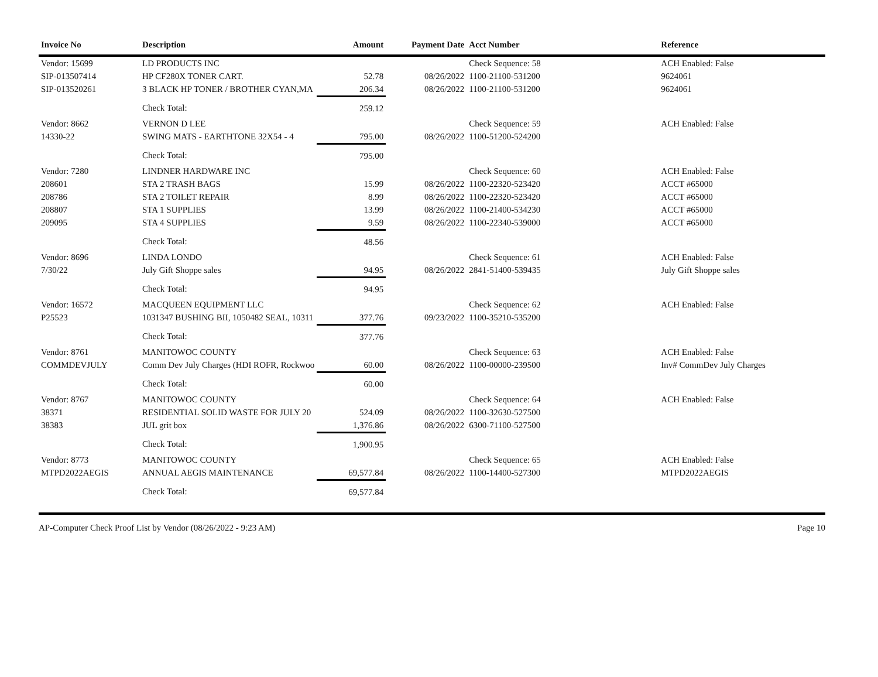| Invoice No | Description | Amount | Payment Date | Acct Number | Reference |
| --- | --- | --- | --- | --- | --- |
| Vendor: 15699 | LD PRODUCTS INC | | | Check Sequence: 58 | ACH Enabled: False |
| SIP-013507414 | HP CF280X TONER CART. | 52.78 | 08/26/2022 | 1100-21100-531200 | 9624061 |
| SIP-013520261 | 3 BLACK HP TONER / BROTHER CYAN,MA | 206.34 | 08/26/2022 | 1100-21100-531200 | 9624061 |
| | Check Total: | 259.12 | | | |
| Vendor: 8662 | VERNON D LEE | | | Check Sequence: 59 | ACH Enabled: False |
| 14330-22 | SWING MATS - EARTHTONE 32X54 - 4 | 795.00 | 08/26/2022 | 1100-51200-524200 | |
| | Check Total: | 795.00 | | | |
| Vendor: 7280 | LINDNER HARDWARE INC | | | Check Sequence: 60 | ACH Enabled: False |
| 208601 | STA 2 TRASH BAGS | 15.99 | 08/26/2022 | 1100-22320-523420 | ACCT #65000 |
| 208786 | STA 2 TOILET REPAIR | 8.99 | 08/26/2022 | 1100-22320-523420 | ACCT #65000 |
| 208807 | STA 1 SUPPLIES | 13.99 | 08/26/2022 | 1100-21400-534230 | ACCT #65000 |
| 209095 | STA 4 SUPPLIES | 9.59 | 08/26/2022 | 1100-22340-539000 | ACCT #65000 |
| | Check Total: | 48.56 | | | |
| Vendor: 8696 | LINDA LONDO | | | Check Sequence: 61 | ACH Enabled: False |
| 7/30/22 | July Gift Shoppe sales | 94.95 | 08/26/2022 | 2841-51400-539435 | July Gift Shoppe sales |
| | Check Total: | 94.95 | | | |
| Vendor: 16572 | MACQUEEN EQUIPMENT LLC | | | Check Sequence: 62 | ACH Enabled: False |
| P25523 | 1031347 BUSHING BII, 1050482 SEAL, 10311 | 377.76 | 09/23/2022 | 1100-35210-535200 | |
| | Check Total: | 377.76 | | | |
| Vendor: 8761 | MANITOWOC COUNTY | | | Check Sequence: 63 | ACH Enabled: False |
| COMMDEVJULY | Comm Dev July Charges (HDI ROFR, Rockwoo | 60.00 | 08/26/2022 | 1100-00000-239500 | Inv# CommDev July Charges |
| | Check Total: | 60.00 | | | |
| Vendor: 8767 | MANITOWOC COUNTY | | | Check Sequence: 64 | ACH Enabled: False |
| 38371 | RESIDENTIAL SOLID WASTE FOR JULY 20 | 524.09 | 08/26/2022 | 1100-32630-527500 | |
| 38383 | JUL grit box | 1,376.86 | 08/26/2022 | 6300-71100-527500 | |
| | Check Total: | 1,900.95 | | | |
| Vendor: 8773 | MANITOWOC COUNTY | | | Check Sequence: 65 | ACH Enabled: False |
| MTPD2022AEGIS | ANNUAL AEGIS MAINTENANCE | 69,577.84 | 08/26/2022 | 1100-14400-527300 | MTPD2022AEGIS |
| | Check Total: | 69,577.84 | | | |
AP-Computer Check Proof List by Vendor (08/26/2022 - 9:23 AM) Page 10